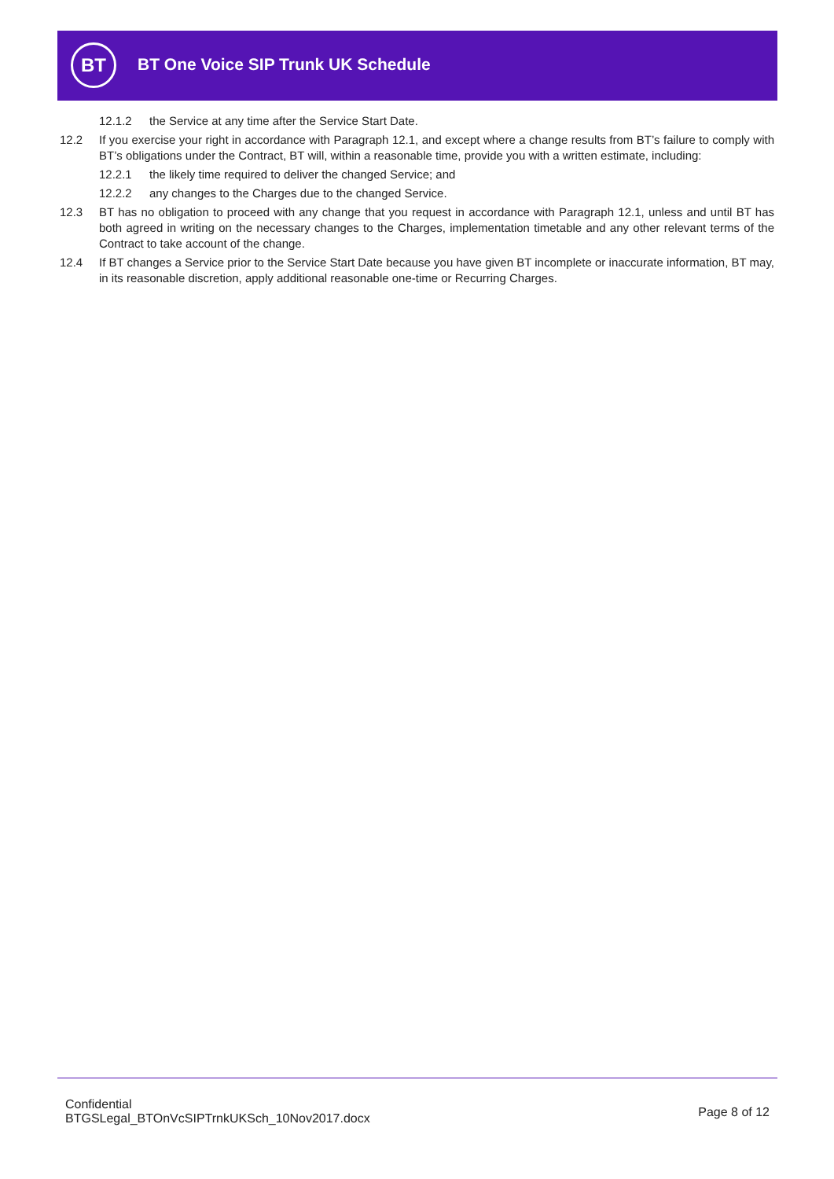BT
BT One Voice SIP Trunk UK Schedule
12.1.2 the Service at any time after the Service Start Date.
12.2 If you exercise your right in accordance with Paragraph 12.1, and except where a change results from BT’s failure to comply with BT’s obligations under the Contract, BT will, within a reasonable time, provide you with a written estimate, including:
12.2.1 the likely time required to deliver the changed Service; and
12.2.2 any changes to the Charges due to the changed Service.
12.3 BT has no obligation to proceed with any change that you request in accordance with Paragraph 12.1, unless and until BT has both agreed in writing on the necessary changes to the Charges, implementation timetable and any other relevant terms of the Contract to take account of the change.
12.4 If BT changes a Service prior to the Service Start Date because you have given BT incomplete or inaccurate information, BT may, in its reasonable discretion, apply additional reasonable one-time or Recurring Charges.
Confidential
BTGSLegal_BTOnVcSIPTrnkUKSch_10Nov2017.docx
Page 8 of 12